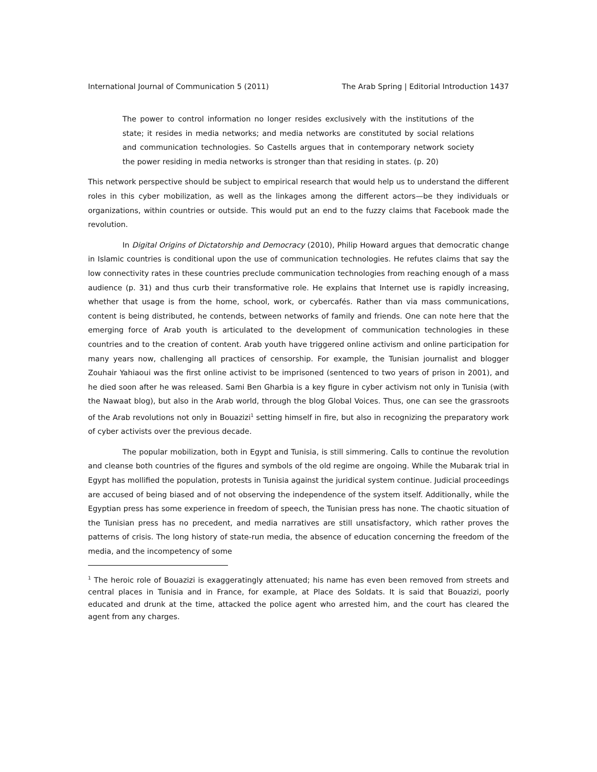International Journal of Communication 5 (2011) The Arab Spring | Editorial Introduction 1437
The power to control information no longer resides exclusively with the institutions of the state; it resides in media networks; and media networks are constituted by social relations and communication technologies. So Castells argues that in contemporary network society the power residing in media networks is stronger than that residing in states. (p. 20)
This network perspective should be subject to empirical research that would help us to understand the different roles in this cyber mobilization, as well as the linkages among the different actors—be they individuals or organizations, within countries or outside. This would put an end to the fuzzy claims that Facebook made the revolution.
In Digital Origins of Dictatorship and Democracy (2010), Philip Howard argues that democratic change in Islamic countries is conditional upon the use of communication technologies. He refutes claims that say the low connectivity rates in these countries preclude communication technologies from reaching enough of a mass audience (p. 31) and thus curb their transformative role. He explains that Internet use is rapidly increasing, whether that usage is from the home, school, work, or cybercafés. Rather than via mass communications, content is being distributed, he contends, between networks of family and friends. One can note here that the emerging force of Arab youth is articulated to the development of communication technologies in these countries and to the creation of content. Arab youth have triggered online activism and online participation for many years now, challenging all practices of censorship. For example, the Tunisian journalist and blogger Zouhair Yahiaoui was the first online activist to be imprisoned (sentenced to two years of prison in 2001), and he died soon after he was released. Sami Ben Gharbia is a key figure in cyber activism not only in Tunisia (with the Nawaat blog), but also in the Arab world, through the blog Global Voices. Thus, one can see the grassroots of the Arab revolutions not only in Bouazizi<sup>1</sup> setting himself in fire, but also in recognizing the preparatory work of cyber activists over the previous decade.
The popular mobilization, both in Egypt and Tunisia, is still simmering. Calls to continue the revolution and cleanse both countries of the figures and symbols of the old regime are ongoing. While the Mubarak trial in Egypt has mollified the population, protests in Tunisia against the juridical system continue. Judicial proceedings are accused of being biased and of not observing the independence of the system itself. Additionally, while the Egyptian press has some experience in freedom of speech, the Tunisian press has none. The chaotic situation of the Tunisian press has no precedent, and media narratives are still unsatisfactory, which rather proves the patterns of crisis. The long history of state-run media, the absence of education concerning the freedom of the media, and the incompetency of some
<sup>1</sup> The heroic role of Bouazizi is exaggeratingly attenuated; his name has even been removed from streets and central places in Tunisia and in France, for example, at Place des Soldats. It is said that Bouazizi, poorly educated and drunk at the time, attacked the police agent who arrested him, and the court has cleared the agent from any charges.